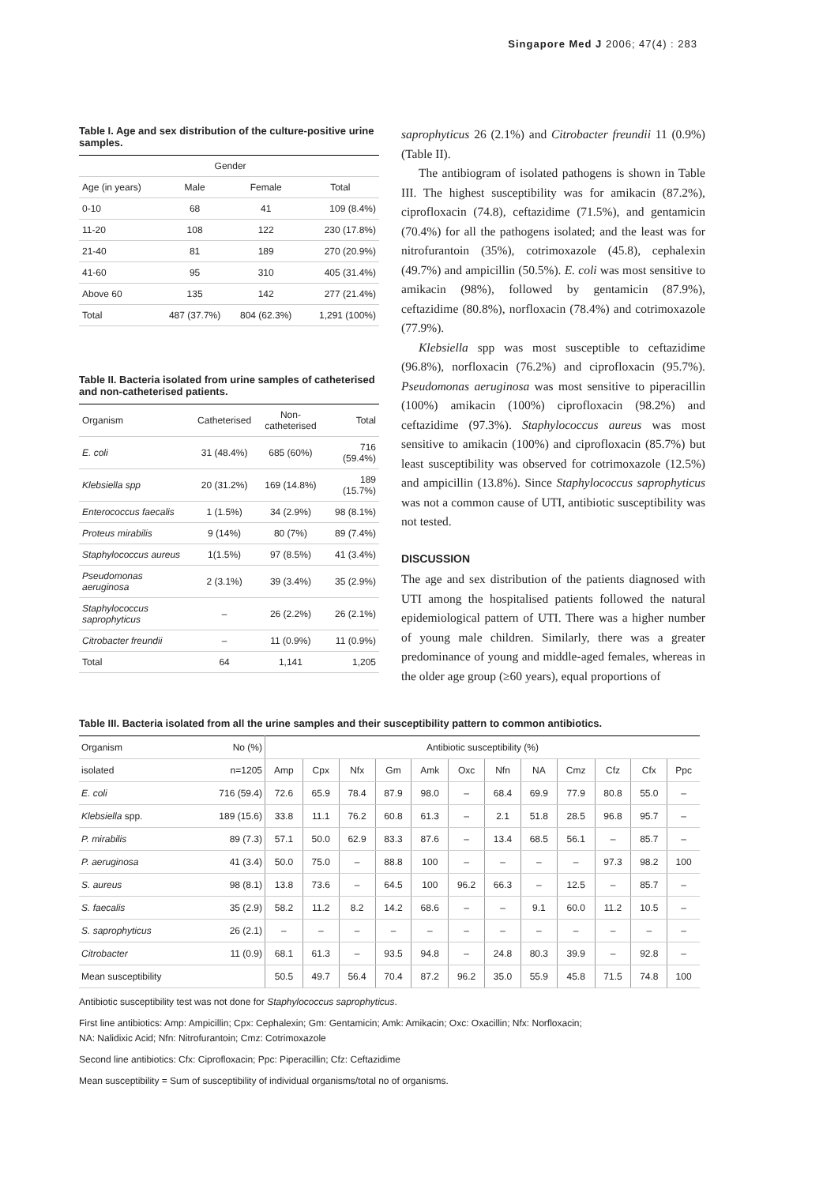Singapore Med J 2006; 47(4) : 283
Table I. Age and sex distribution of the culture-positive urine samples.
| | Gender | | |
| --- | --- | --- | --- |
| Age (in years) | Male | Female | Total |
| 0-10 | 68 | 41 | 109 (8.4%) |
| 11-20 | 108 | 122 | 230 (17.8%) |
| 21-40 | 81 | 189 | 270 (20.9%) |
| 41-60 | 95 | 310 | 405 (31.4%) |
| Above 60 | 135 | 142 | 277 (21.4%) |
| Total | 487 (37.7%) | 804 (62.3%) | 1,291 (100%) |
Table II. Bacteria isolated from urine samples of catheterised and non-catheterised patients.
| Organism | Catheterised | Non-catheterised | Total |
| --- | --- | --- | --- |
| E. coli | 31 (48.4%) | 685 (60%) | 716 (59.4%) |
| Klebsiella spp | 20 (31.2%) | 169 (14.8%) | 189 (15.7%) |
| Enterococcus faecalis | 1 (1.5%) | 34 (2.9%) | 98 (8.1%) |
| Proteus mirabilis | 9 (14%) | 80 (7%) | 89 (7.4%) |
| Staphylococcus aureus | 1(1.5%) | 97 (8.5%) | 41 (3.4%) |
| Pseudomonas aeruginosa | 2 (3.1%) | 39 (3.4%) | 35 (2.9%) |
| Staphylococcus saprophyticus | – | 26 (2.2%) | 26 (2.1%) |
| Citrobacter freundii | – | 11 (0.9%) | 11 (0.9%) |
| Total | 64 | 1,141 | 1,205 |
saprophyticus 26 (2.1%) and Citrobacter freundii 11 (0.9%) (Table II).
The antibiogram of isolated pathogens is shown in Table III. The highest susceptibility was for amikacin (87.2%), ciprofloxacin (74.8), ceftazidime (71.5%), and gentamicin (70.4%) for all the pathogens isolated; and the least was for nitrofurantoin (35%), cotrimoxazole (45.8), cephalexin (49.7%) and ampicillin (50.5%). E. coli was most sensitive to amikacin (98%), followed by gentamicin (87.9%), ceftazidime (80.8%), norfloxacin (78.4%) and cotrimoxazole (77.9%).
Klebsiella spp was most susceptible to ceftazidime (96.8%), norfloxacin (76.2%) and ciprofloxacin (95.7%). Pseudomonas aeruginosa was most sensitive to piperacillin (100%) amikacin (100%) ciprofloxacin (98.2%) and ceftazidime (97.3%). Staphylococcus aureus was most sensitive to amikacin (100%) and ciprofloxacin (85.7%) but least susceptibility was observed for cotrimoxazole (12.5%) and ampicillin (13.8%). Since Staphylococcus saprophyticus was not a common cause of UTI, antibiotic susceptibility was not tested.
DISCUSSION
The age and sex distribution of the patients diagnosed with UTI among the hospitalised patients followed the natural epidemiological pattern of UTI. There was a higher number of young male children. Similarly, there was a greater predominance of young and middle-aged females, whereas in the older age group (≥60 years), equal proportions of
Table III. Bacteria isolated from all the urine samples and their susceptibility pattern to common antibiotics.
| Organism | No (%) | Antibiotic susceptibility (%) | | | | | | | | | | | |
| --- | --- | --- | --- | --- | --- | --- | --- | --- | --- | --- | --- | --- | --- |
| isolated | n=1205 | Amp | Cpx | Nfx | Gm | Amk | Oxc | Nfn | NA | Cmz | Cfz | Cfx | Ppc |
| E. coli | 716 (59.4) | 72.6 | 65.9 | 78.4 | 87.9 | 98.0 | – | 68.4 | 69.9 | 77.9 | 80.8 | 55.0 | – |
| Klebsiella spp. | 189 (15.6) | 33.8 | 11.1 | 76.2 | 60.8 | 61.3 | – | 2.1 | 51.8 | 28.5 | 96.8 | 95.7 | – |
| P. mirabilis | 89 (7.3) | 57.1 | 50.0 | 62.9 | 83.3 | 87.6 | – | 13.4 | 68.5 | 56.1 | – | 85.7 | – |
| P. aeruginosa | 41 (3.4) | 50.0 | 75.0 | – | 88.8 | 100 | – | – | – | – | 97.3 | 98.2 | 100 |
| S. aureus | 98 (8.1) | 13.8 | 73.6 | – | 64.5 | 100 | 96.2 | 66.3 | – | 12.5 | – | 85.7 | – |
| S. faecalis | 35 (2.9) | 58.2 | 11.2 | 8.2 | 14.2 | 68.6 | – | – | 9.1 | 60.0 | 11.2 | 10.5 | – |
| S. saprophyticus | 26 (2.1) | – | – | – | – | – | – | – | – | – | – | – | – |
| Citrobacter | 11 (0.9) | 68.1 | 61.3 | – | 93.5 | 94.8 | – | 24.8 | 80.3 | 39.9 | – | 92.8 | – |
| Mean susceptibility | | 50.5 | 49.7 | 56.4 | 70.4 | 87.2 | 96.2 | 35.0 | 55.9 | 45.8 | 71.5 | 74.8 | 100 |
Antibiotic susceptibility test was not done for Staphylococcus saprophyticus.
First line antibiotics: Amp: Ampicillin; Cpx: Cephalexin; Gm: Gentamicin; Amk: Amikacin; Oxc: Oxacillin; Nfx: Norfloxacin;
NA: Nalidixic Acid; Nfn: Nitrofurantoin; Cmz: Cotrimoxazole
Second line antibiotics: Cfx: Ciprofloxacin; Ppc: Piperacillin; Cfz: Ceftazidime
Mean susceptibility = Sum of susceptibility of individual organisms/total no of organisms.